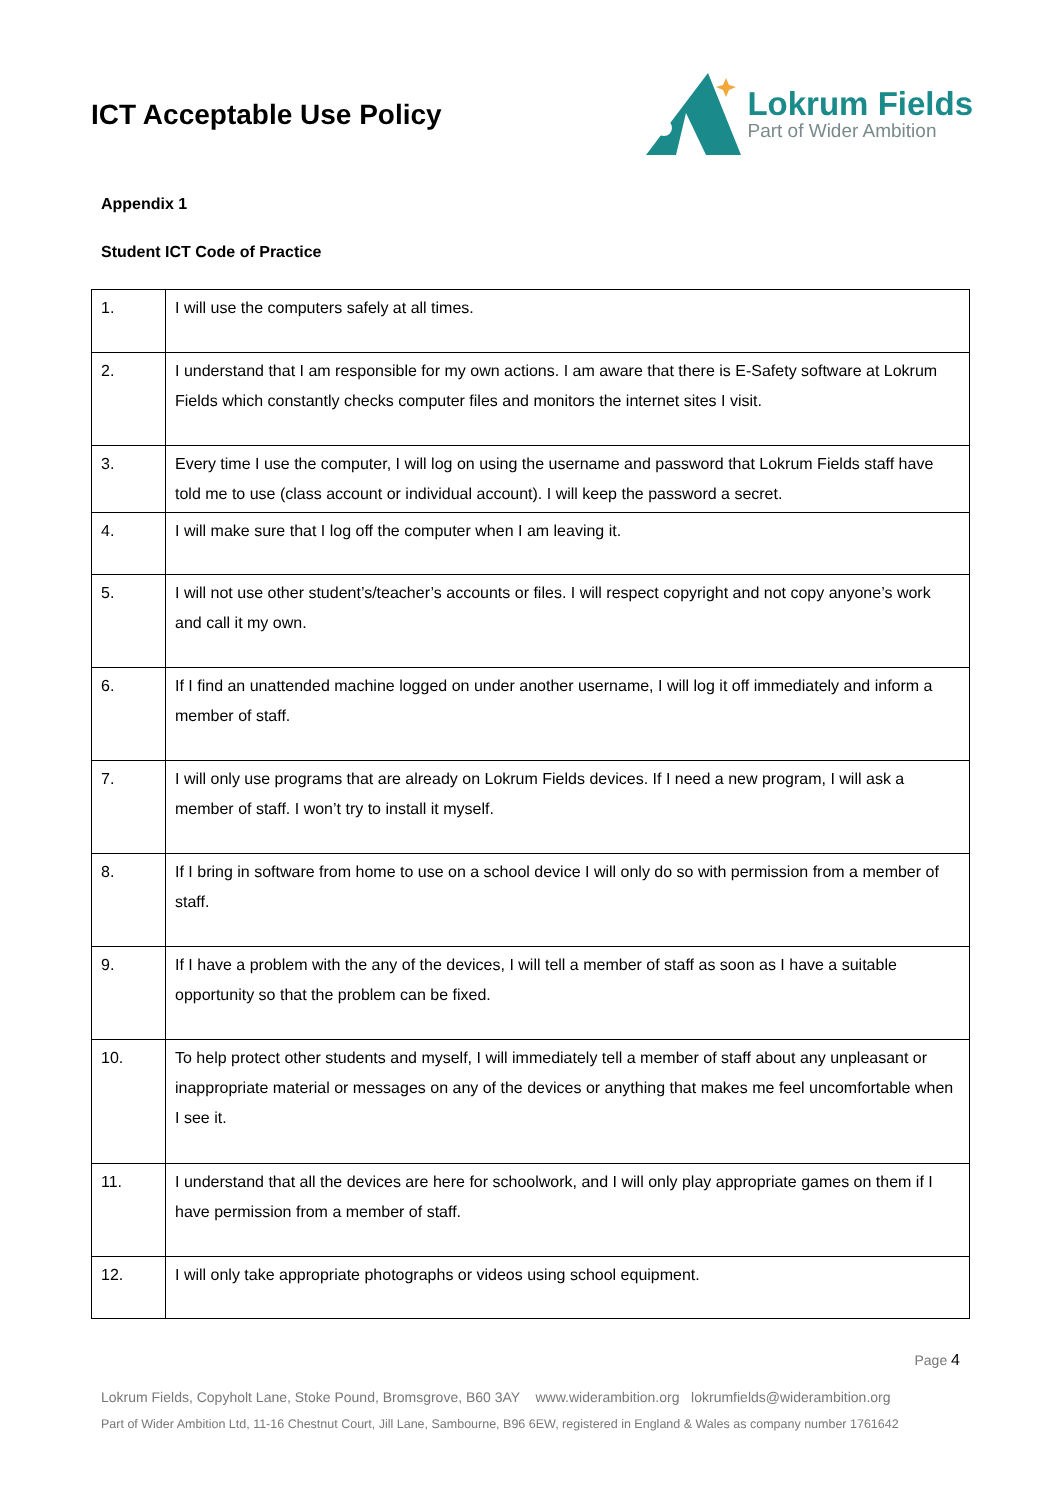ICT Acceptable Use Policy
Lokrum Fields
Part of Wider Ambition
Appendix 1
Student ICT Code of Practice
| 1. | I will use the computers safely at all times. |
| 2. | I understand that I am responsible for my own actions. I am aware that there is E-Safety software at Lokrum Fields which constantly checks computer files and monitors the internet sites I visit. |
| 3. | Every time I use the computer, I will log on using the username and password that Lokrum Fields staff have told me to use (class account or individual account). I will keep the password a secret. |
| 4. | I will make sure that I log off the computer when I am leaving it. |
| 5. | I will not use other student’s/teacher’s accounts or files. I will respect copyright and not copy anyone’s work and call it my own. |
| 6. | If I find an unattended machine logged on under another username, I will log it off immediately and inform a member of staff. |
| 7. | I will only use programs that are already on Lokrum Fields devices. If I need a new program, I will ask a member of staff. I won’t try to install it myself. |
| 8. | If I bring in software from home to use on a school device I will only do so with permission from a member of staff. |
| 9. | If I have a problem with the any of the devices, I will tell a member of staff as soon as I have a suitable opportunity so that the problem can be fixed. |
| 10. | To help protect other students and myself, I will immediately tell a member of staff about any unpleasant or inappropriate material or messages on any of the devices or anything that makes me feel uncomfortable when I see it. |
| 11. | I understand that all the devices are here for schoolwork, and I will only play appropriate games on them if I have permission from a member of staff. |
| 12. | I will only take appropriate photographs or videos using school equipment. |
Page 4
Lokrum Fields, Copyholt Lane, Stoke Pound, Bromsgrove, B60 3AY www.widerambition.org lokrumfields@widerambition.org
Part of Wider Ambition Ltd, 11-16 Chestnut Court, Jill Lane, Sambourne, B96 6EW, registered in England & Wales as company number 1761642